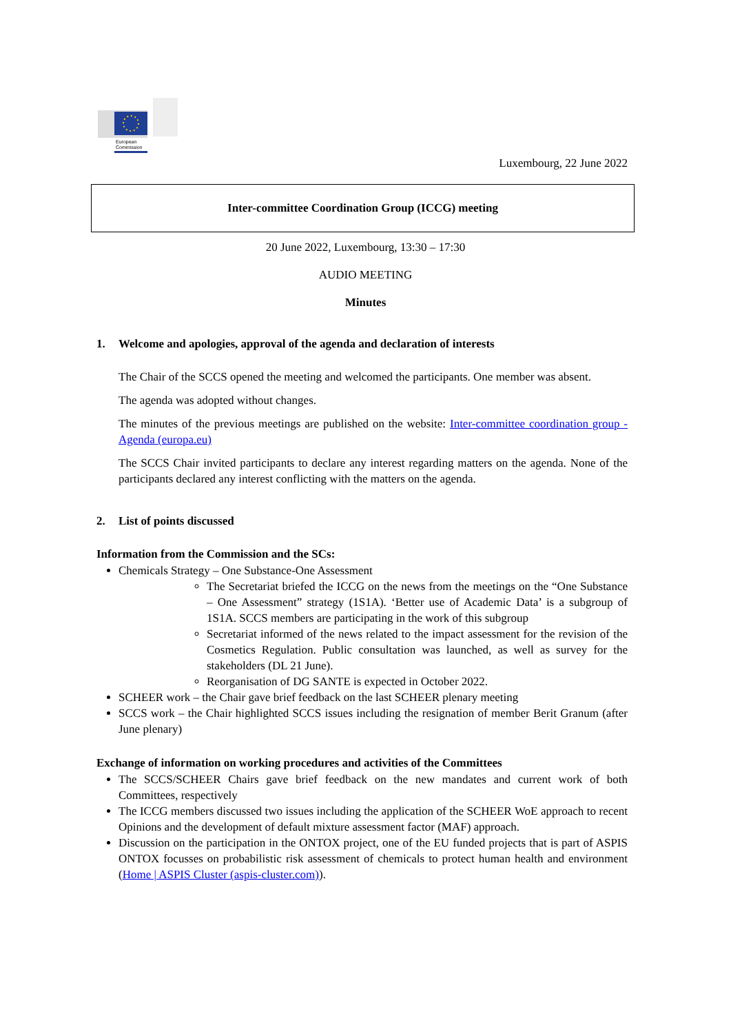European
Commission
Luxembourg, 22 June 2022
Inter-committee Coordination Group (ICCG) meeting
20 June 2022, Luxembourg, 13:30 – 17:30
AUDIO MEETING
Minutes
1. Welcome and apologies, approval of the agenda and declaration of interests
The Chair of the SCCS opened the meeting and welcomed the participants. One member was absent.
The agenda was adopted without changes.
The minutes of the previous meetings are published on the website: Inter-committee coordination group - Agenda (europa.eu)
The SCCS Chair invited participants to declare any interest regarding matters on the agenda. None of the participants declared any interest conflicting with the matters on the agenda.
2. List of points discussed
Information from the Commission and the SCs:
Chemicals Strategy – One Substance-One Assessment
The Secretariat briefed the ICCG on the news from the meetings on the “One Substance – One Assessment” strategy (1S1A). ‘Better use of Academic Data’ is a subgroup of 1S1A. SCCS members are participating in the work of this subgroup
Secretariat informed of the news related to the impact assessment for the revision of the Cosmetics Regulation. Public consultation was launched, as well as survey for the stakeholders (DL 21 June).
Reorganisation of DG SANTE is expected in October 2022.
SCHEER work – the Chair gave brief feedback on the last SCHEER plenary meeting
SCCS work – the Chair highlighted SCCS issues including the resignation of member Berit Granum (after June plenary)
Exchange of information on working procedures and activities of the Committees
The SCCS/SCHEER Chairs gave brief feedback on the new mandates and current work of both Committees, respectively
The ICCG members discussed two issues including the application of the SCHEER WoE approach to recent Opinions and the development of default mixture assessment factor (MAF) approach.
Discussion on the participation in the ONTOX project, one of the EU funded projects that is part of ASPIS ONTOX focusses on probabilistic risk assessment of chemicals to protect human health and environment (Home | ASPIS Cluster (aspis-cluster.com)).